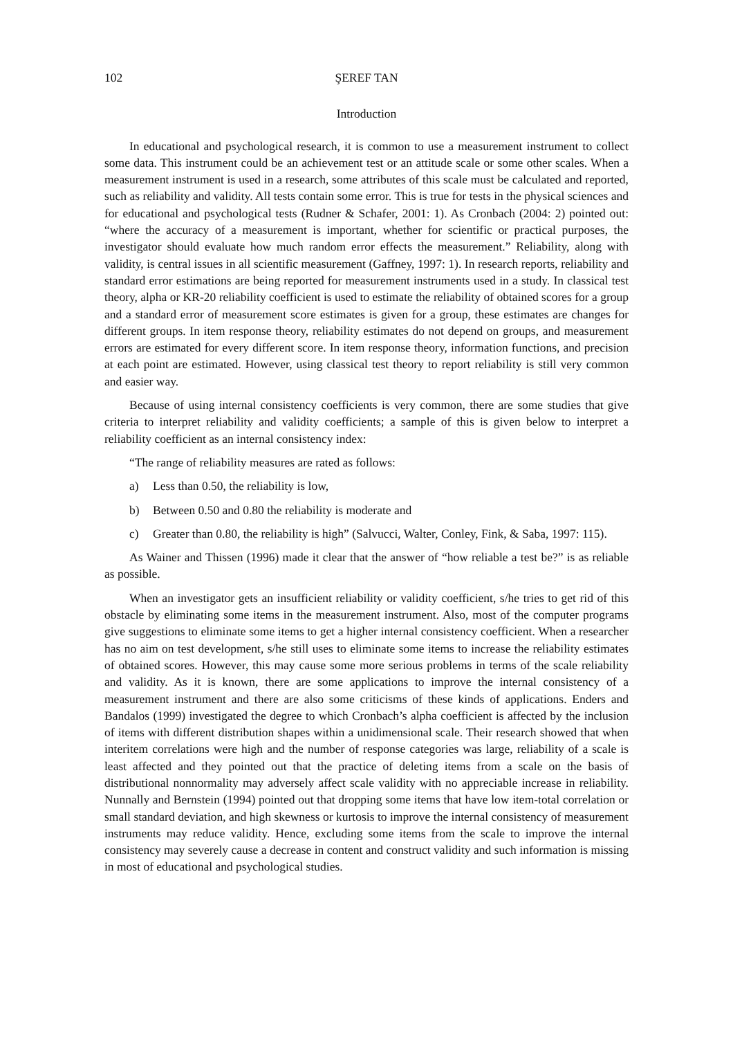102 ŞEREF TAN
Introduction
In educational and psychological research, it is common to use a measurement instrument to collect some data. This instrument could be an achievement test or an attitude scale or some other scales. When a measurement instrument is used in a research, some attributes of this scale must be calculated and reported, such as reliability and validity. All tests contain some error. This is true for tests in the physical sciences and for educational and psychological tests (Rudner & Schafer, 2001: 1). As Cronbach (2004: 2) pointed out: “where the accuracy of a measurement is important, whether for scientific or practical purposes, the investigator should evaluate how much random error effects the measurement.” Reliability, along with validity, is central issues in all scientific measurement (Gaffney, 1997: 1). In research reports, reliability and standard error estimations are being reported for measurement instruments used in a study. In classical test theory, alpha or KR-20 reliability coefficient is used to estimate the reliability of obtained scores for a group and a standard error of measurement score estimates is given for a group, these estimates are changes for different groups. In item response theory, reliability estimates do not depend on groups, and measurement errors are estimated for every different score. In item response theory, information functions, and precision at each point are estimated. However, using classical test theory to report reliability is still very common and easier way.
Because of using internal consistency coefficients is very common, there are some studies that give criteria to interpret reliability and validity coefficients; a sample of this is given below to interpret a reliability coefficient as an internal consistency index:
“The range of reliability measures are rated as follows:
a) Less than 0.50, the reliability is low,
b) Between 0.50 and 0.80 the reliability is moderate and
c) Greater than 0.80, the reliability is high” (Salvucci, Walter, Conley, Fink, & Saba, 1997: 115).
As Wainer and Thissen (1996) made it clear that the answer of “how reliable a test be?” is as reliable as possible.
When an investigator gets an insufficient reliability or validity coefficient, s/he tries to get rid of this obstacle by eliminating some items in the measurement instrument. Also, most of the computer programs give suggestions to eliminate some items to get a higher internal consistency coefficient. When a researcher has no aim on test development, s/he still uses to eliminate some items to increase the reliability estimates of obtained scores. However, this may cause some more serious problems in terms of the scale reliability and validity. As it is known, there are some applications to improve the internal consistency of a measurement instrument and there are also some criticisms of these kinds of applications. Enders and Bandalos (1999) investigated the degree to which Cronbach’s alpha coefficient is affected by the inclusion of items with different distribution shapes within a unidimensional scale. Their research showed that when interitem correlations were high and the number of response categories was large, reliability of a scale is least affected and they pointed out that the practice of deleting items from a scale on the basis of distributional nonnormality may adversely affect scale validity with no appreciable increase in reliability. Nunnally and Bernstein (1994) pointed out that dropping some items that have low item-total correlation or small standard deviation, and high skewness or kurtosis to improve the internal consistency of measurement instruments may reduce validity. Hence, excluding some items from the scale to improve the internal consistency may severely cause a decrease in content and construct validity and such information is missing in most of educational and psychological studies.